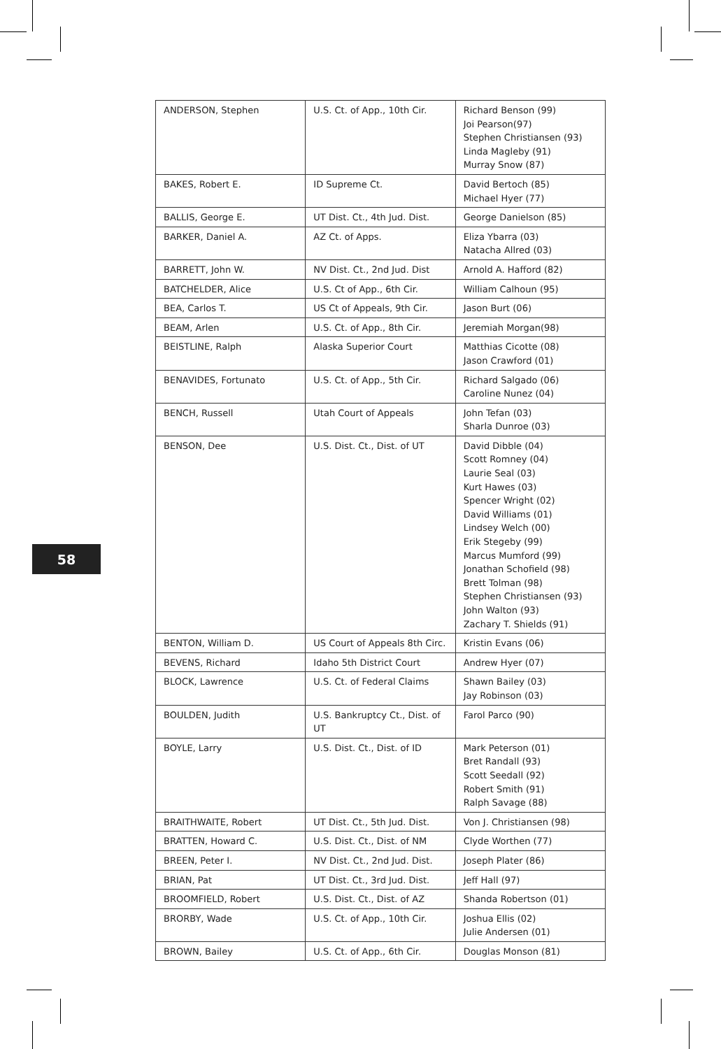58
| ANDERSON, Stephen | U.S. Ct. of App., 10th Cir. | Richard Benson (99) Joi Pearson(97) Stephen Christiansen (93) Linda Magleby (91) Murray Snow (87) |
| BAKES, Robert E. | ID Supreme Ct. | David Bertoch (85) Michael Hyer (77) |
| BALLIS, George E. | UT Dist. Ct., 4th Jud. Dist. | George Danielson (85) |
| BARKER, Daniel A. | AZ Ct. of Apps. | Eliza Ybarra (03) Natacha Allred (03) |
| BARRETT, John W. | NV Dist. Ct., 2nd Jud. Dist | Arnold A. Hafford (82) |
| BATCHELDER, Alice | U.S. Ct of App., 6th Cir. | William Calhoun (95) |
| BEA, Carlos T. | US Ct of Appeals, 9th Cir. | Jason Burt (06) |
| BEAM, Arlen | U.S. Ct. of App., 8th Cir. | Jeremiah Morgan(98) |
| BEISTLINE, Ralph | Alaska Superior Court | Matthias Cicotte (08) Jason Crawford (01) |
| BENAVIDES, Fortunato | U.S. Ct. of App., 5th Cir. | Richard Salgado (06) Caroline Nunez (04) |
| BENCH, Russell | Utah Court of Appeals | John Tefan (03) Sharla Dunroe (03) |
| BENSON, Dee | U.S. Dist. Ct., Dist. of UT | David Dibble (04) Scott Romney (04) Laurie Seal (03) Kurt Hawes (03) Spencer Wright (02) David Williams (01) Lindsey Welch (00) Erik Stegeby (99) Marcus Mumford (99) Jonathan Schofield (98) Brett Tolman (98) Stephen Christiansen (93) John Walton (93) Zachary T. Shields (91) |
| BENTON, William D. | US Court of Appeals 8th Circ. | Kristin Evans (06) |
| BEVENS, Richard | Idaho 5th District Court | Andrew Hyer (07) |
| BLOCK, Lawrence | U.S. Ct. of Federal Claims | Shawn Bailey (03) Jay Robinson (03) |
| BOULDEN, Judith | U.S. Bankruptcy Ct., Dist. of UT | Farol Parco (90) |
| BOYLE, Larry | U.S. Dist. Ct., Dist. of ID | Mark Peterson (01) Bret Randall (93) Scott Seedall (92) Robert Smith (91) Ralph Savage (88) |
| BRAITHWAITE, Robert | UT Dist. Ct., 5th Jud. Dist. | Von J. Christiansen (98) |
| BRATTEN, Howard C. | U.S. Dist. Ct., Dist. of NM | Clyde Worthen (77) |
| BREEN, Peter I. | NV Dist. Ct., 2nd Jud. Dist. | Joseph Plater (86) |
| BRIAN, Pat | UT Dist. Ct., 3rd Jud. Dist. | Jeff Hall (97) |
| BROOMFIELD, Robert | U.S. Dist. Ct., Dist. of AZ | Shanda Robertson (01) |
| BRORBY, Wade | U.S. Ct. of App., 10th Cir. | Joshua Ellis (02) Julie Andersen (01) |
| BROWN, Bailey | U.S. Ct. of App., 6th Cir. | Douglas Monson (81) |